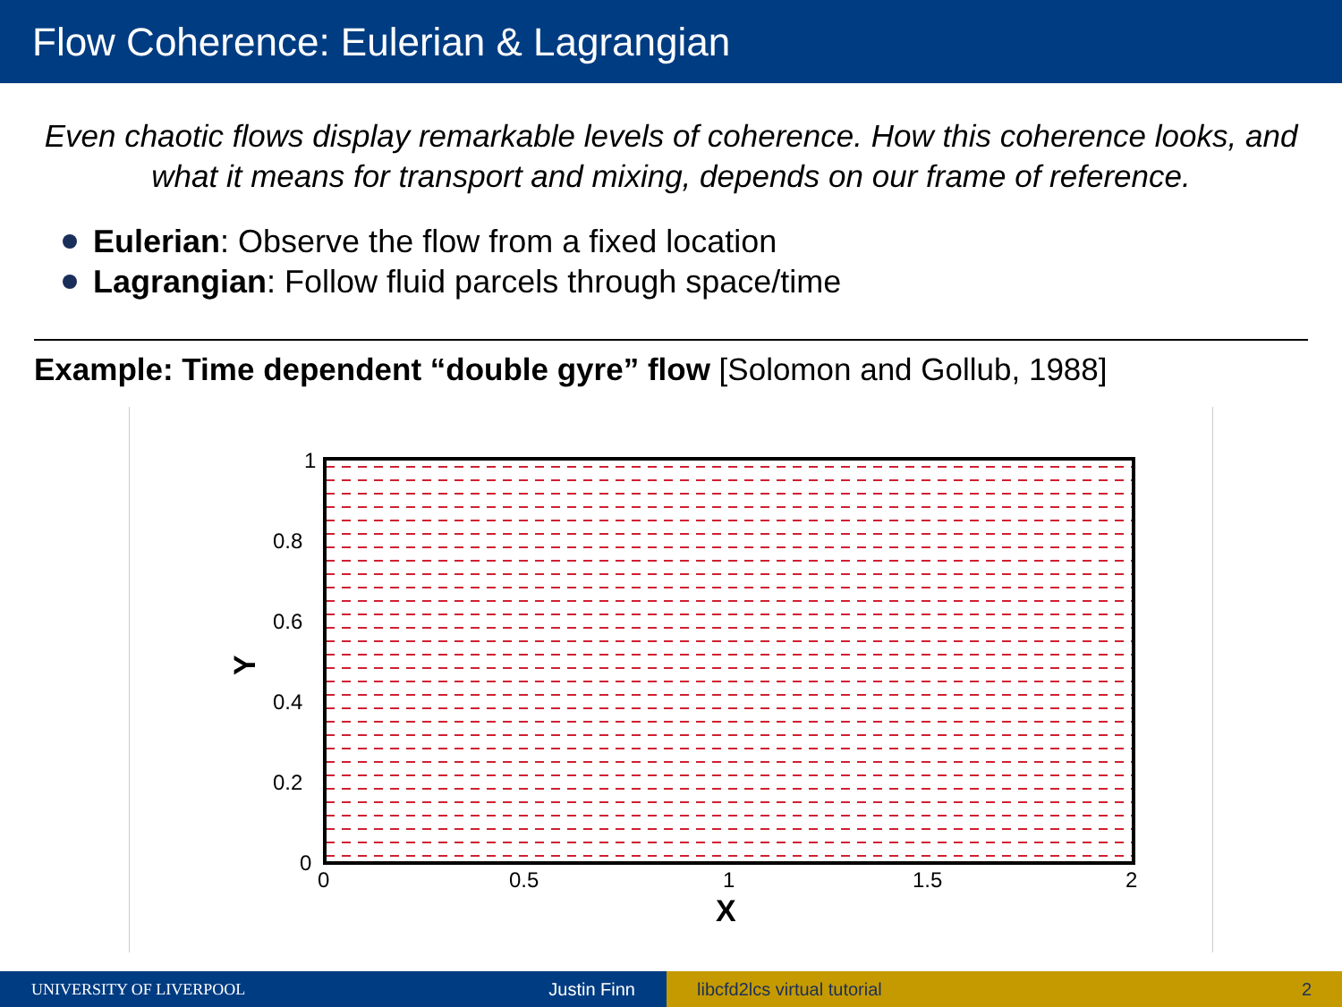Flow Coherence: Eulerian & Lagrangian
Even chaotic flows display remarkable levels of coherence. How this coherence looks, and what it means for transport and mixing, depends on our frame of reference.
Eulerian: Observe the flow from a fixed location
Lagrangian: Follow fluid parcels through space/time
Example: Time dependent “double gyre” flow [Solomon and Gollub, 1988]
1
0.8
0.6
0.4
0.2
0
0
0.5
1
1.5
2
X
Y
UNIVERSITY OF LIVERPOOL Justin Finn libcfd2lcs virtual tutorial 2